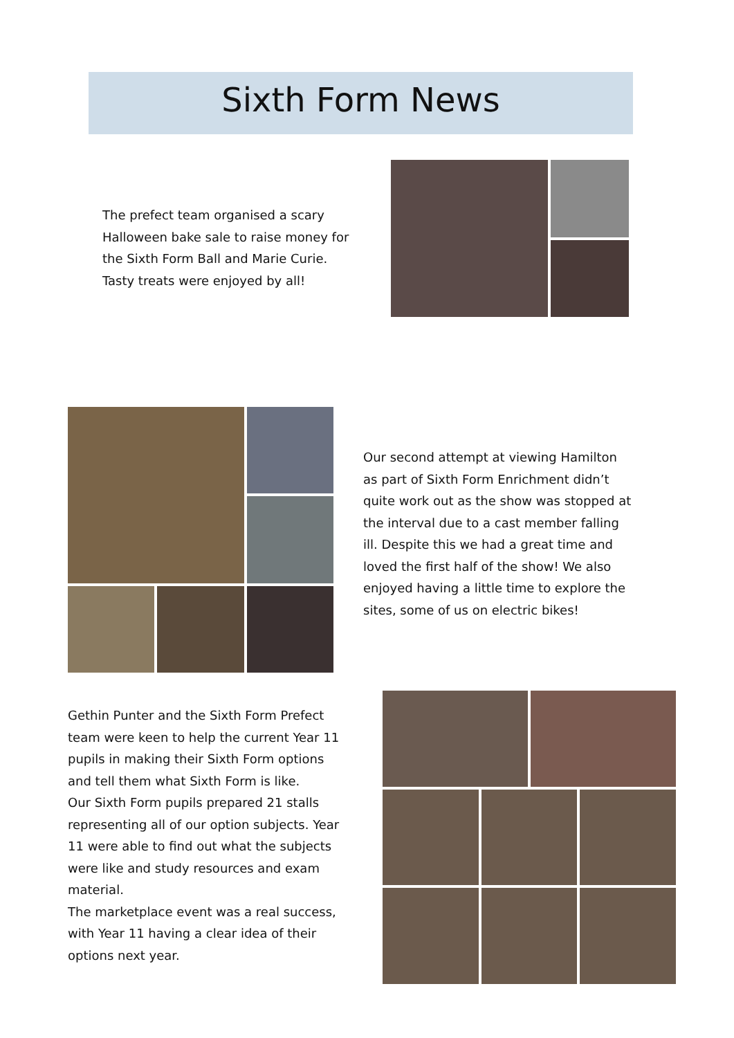Sixth Form News
The prefect team organised a scary Halloween bake sale to raise money for the Sixth Form Ball and Marie Curie. Tasty treats were enjoyed by all!
Our second attempt at viewing Hamilton as part of Sixth Form Enrichment didn’t quite work out as the show was stopped at the interval due to a cast member falling ill. Despite this we had a great time and loved the first half of the show! We also enjoyed having a little time to explore the sites, some of us on electric bikes!
Gethin Punter and the Sixth Form Prefect team were keen to help the current Year 11 pupils in making their Sixth Form options and tell them what Sixth Form is like.
Our Sixth Form pupils prepared 21 stalls representing all of our option subjects. Year 11 were able to find out what the subjects were like and study resources and exam material.
The marketplace event was a real success, with Year 11 having a clear idea of their options next year.